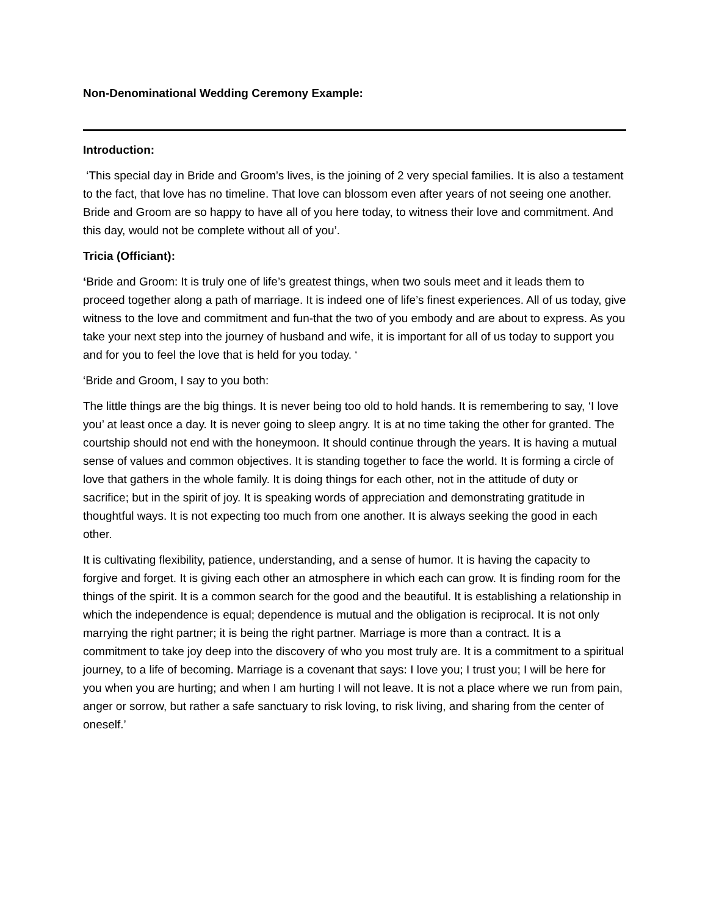Non-Denominational Wedding Ceremony Example:
Introduction:
‘This special day in Bride and Groom’s lives, is the joining of 2 very special families. It is also a testament to the fact, that love has no timeline. That love can blossom even after years of not seeing one another. Bride and Groom are so happy to have all of you here today, to witness their love and commitment. And this day, would not be complete without all of you’.
Tricia (Officiant):
‘Bride and Groom: It is truly one of life’s greatest things, when two souls meet and it leads them to proceed together along a path of marriage. It is indeed one of life’s finest experiences. All of us today, give witness to the love and commitment and fun-that the two of you embody and are about to express. As you take your next step into the journey of husband and wife, it is important for all of us today to support you and for you to feel the love that is held for you today. ‘
‘Bride and Groom, I say to you both:
The little things are the big things. It is never being too old to hold hands. It is remembering to say, ‘I love you’ at least once a day. It is never going to sleep angry. It is at no time taking the other for granted. The courtship should not end with the honeymoon. It should continue through the years. It is having a mutual sense of values and common objectives. It is standing together to face the world. It is forming a circle of love that gathers in the whole family. It is doing things for each other, not in the attitude of duty or sacrifice; but in the spirit of joy. It is speaking words of appreciation and demonstrating gratitude in thoughtful ways. It is not expecting too much from one another. It is always seeking the good in each other.
It is cultivating flexibility, patience, understanding, and a sense of humor. It is having the capacity to forgive and forget. It is giving each other an atmosphere in which each can grow. It is finding room for the things of the spirit. It is a common search for the good and the beautiful. It is establishing a relationship in which the independence is equal; dependence is mutual and the obligation is reciprocal. It is not only marrying the right partner; it is being the right partner. Marriage is more than a contract. It is a commitment to take joy deep into the discovery of who you most truly are. It is a commitment to a spiritual journey, to a life of becoming. Marriage is a covenant that says: I love you; I trust you; I will be here for you when you are hurting; and when I am hurting I will not leave. It is not a place where we run from pain, anger or sorrow, but rather a safe sanctuary to risk loving, to risk living, and sharing from the center of oneself.’